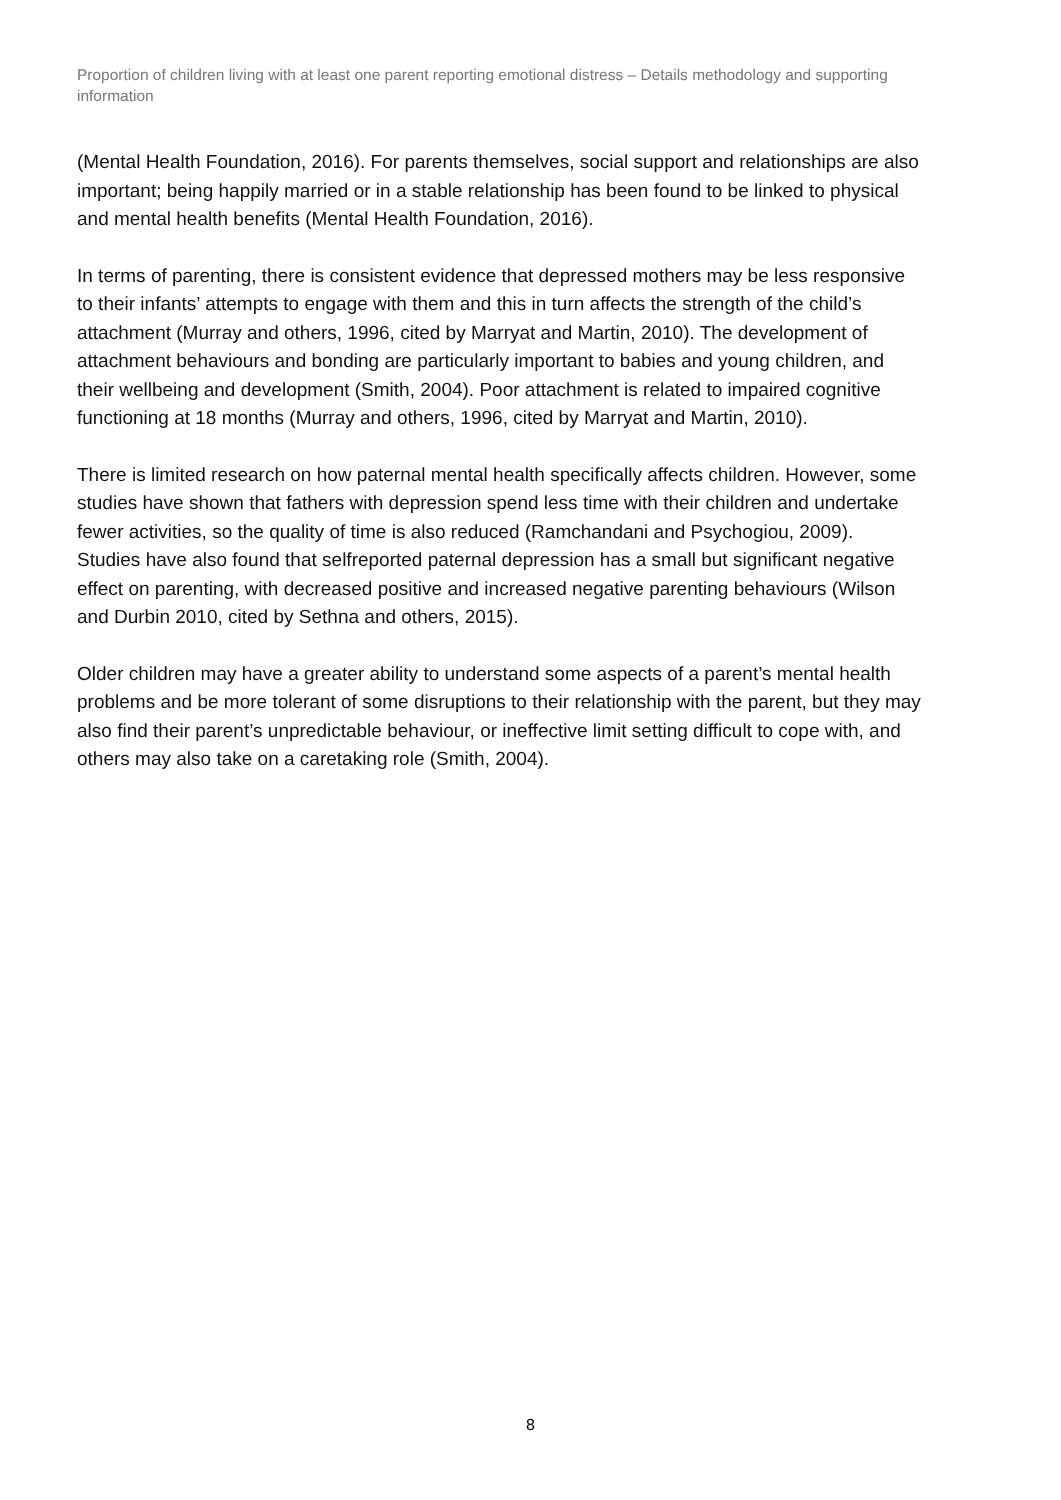Proportion of children living with at least one parent reporting emotional distress – Details methodology and supporting information
(Mental Health Foundation, 2016). For parents themselves, social support and relationships are also important; being happily married or in a stable relationship has been found to be linked to physical and mental health benefits (Mental Health Foundation, 2016).
In terms of parenting, there is consistent evidence that depressed mothers may be less responsive to their infants’ attempts to engage with them and this in turn affects the strength of the child’s attachment (Murray and others, 1996, cited by Marryat and Martin, 2010). The development of attachment behaviours and bonding are particularly important to babies and young children, and their wellbeing and development (Smith, 2004). Poor attachment is related to impaired cognitive functioning at 18 months (Murray and others, 1996, cited by Marryat and Martin, 2010).
There is limited research on how paternal mental health specifically affects children. However, some studies have shown that fathers with depression spend less time with their children and undertake fewer activities, so the quality of time is also reduced (Ramchandani and Psychogiou, 2009). Studies have also found that selfreported paternal depression has a small but significant negative effect on parenting, with decreased positive and increased negative parenting behaviours (Wilson and Durbin 2010, cited by Sethna and others, 2015).
Older children may have a greater ability to understand some aspects of a parent’s mental health problems and be more tolerant of some disruptions to their relationship with the parent, but they may also find their parent’s unpredictable behaviour, or ineffective limit setting difficult to cope with, and others may also take on a caretaking role (Smith, 2004).
8